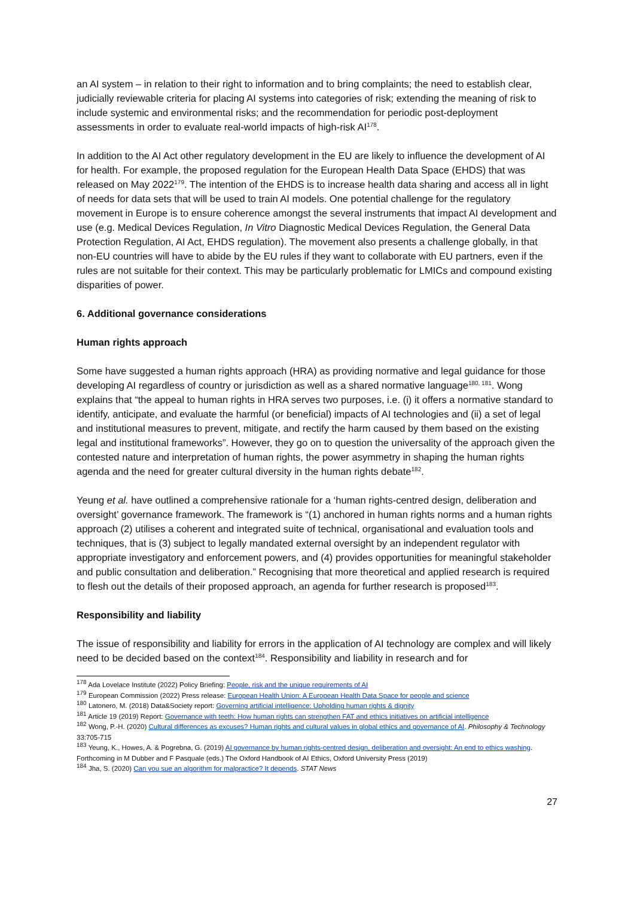an AI system – in relation to their right to information and to bring complaints; the need to establish clear, judicially reviewable criteria for placing AI systems into categories of risk; extending the meaning of risk to include systemic and environmental risks; and the recommendation for periodic post-deployment assessments in order to evaluate real-world impacts of high-risk AI<sup>178</sup>.
In addition to the AI Act other regulatory development in the EU are likely to influence the development of AI for health. For example, the proposed regulation for the European Health Data Space (EHDS) that was released on May 2022<sup>179</sup>. The intention of the EHDS is to increase health data sharing and access all in light of needs for data sets that will be used to train AI models. One potential challenge for the regulatory movement in Europe is to ensure coherence amongst the several instruments that impact AI development and use (e.g. Medical Devices Regulation, In Vitro Diagnostic Medical Devices Regulation, the General Data Protection Regulation, AI Act, EHDS regulation). The movement also presents a challenge globally, in that non-EU countries will have to abide by the EU rules if they want to collaborate with EU partners, even if the rules are not suitable for their context. This may be particularly problematic for LMICs and compound existing disparities of power.
6. Additional governance considerations
Human rights approach
Some have suggested a human rights approach (HRA) as providing normative and legal guidance for those developing AI regardless of country or jurisdiction as well as a shared normative language<sup>180, 181</sup>. Wong explains that “the appeal to human rights in HRA serves two purposes, i.e. (i) it offers a normative standard to identify, anticipate, and evaluate the harmful (or beneficial) impacts of AI technologies and (ii) a set of legal and institutional measures to prevent, mitigate, and rectify the harm caused by them based on the existing legal and institutional frameworks”. However, they go on to question the universality of the approach given the contested nature and interpretation of human rights, the power asymmetry in shaping the human rights agenda and the need for greater cultural diversity in the human rights debate<sup>182</sup>.
Yeung et al. have outlined a comprehensive rationale for a ‘human rights-centred design, deliberation and oversight’ governance framework. The framework is “(1) anchored in human rights norms and a human rights approach (2) utilises a coherent and integrated suite of technical, organisational and evaluation tools and techniques, that is (3) subject to legally mandated external oversight by an independent regulator with appropriate investigatory and enforcement powers, and (4) provides opportunities for meaningful stakeholder and public consultation and deliberation.” Recognising that more theoretical and applied research is required to flesh out the details of their proposed approach, an agenda for further research is proposed<sup>183</sup>.
Responsibility and liability
The issue of responsibility and liability for errors in the application of AI technology are complex and will likely need to be decided based on the context<sup>184</sup>. Responsibility and liability in research and for
<sup>178</sup> Ada Lovelace Institute (2022) Policy Briefing: People, risk and the unique requirements of AI
<sup>179</sup> European Commission (2022) Press release: European Health Union: A European Health Data Space for people and science
<sup>180</sup> Latonero, M. (2018) Data&Society report: Governing artificial intelligence: Upholding human rights & dignity
<sup>181</sup> Article 19 (2019) Report: Governance with teeth: How human rights can strengthen FAT and ethics initiatives on artificial intelligence
<sup>182</sup> Wong, P.-H. (2020) Cultural differences as excuses? Human rights and cultural values in global ethics and governance of AI. Philosophy & Technology 33:705-715
<sup>183</sup> Yeung, K., Howes, A. & Pogrebna, G. (2019) AI governance by human rights-centred design, deliberation and oversight: An end to ethics washing. Forthcoming in M Dubber and F Pasquale (eds.) The Oxford Handbook of AI Ethics, Oxford University Press (2019)
<sup>184</sup> Jha, S. (2020) Can you sue an algorithm for malpractice? It depends. STAT News
27